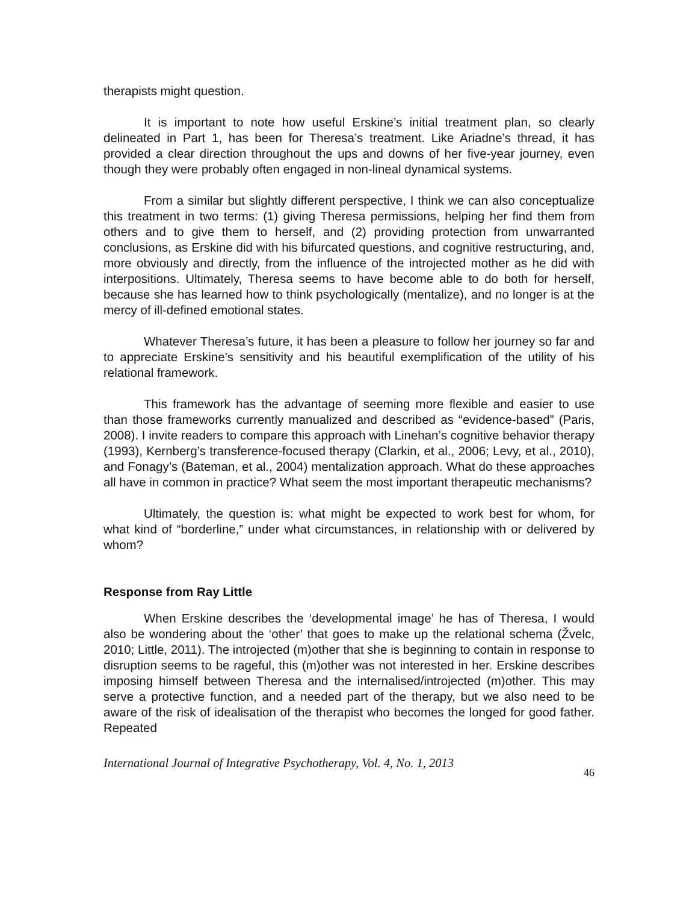therapists might question.
It is important to note how useful Erskine’s initial treatment plan, so clearly delineated in Part 1, has been for Theresa’s treatment. Like Ariadne’s thread, it has provided a clear direction throughout the ups and downs of her five-year journey, even though they were probably often engaged in non-lineal dynamical systems.
From a similar but slightly different perspective, I think we can also conceptualize this treatment in two terms: (1) giving Theresa permissions, helping her find them from others and to give them to herself, and (2) providing protection from unwarranted conclusions, as Erskine did with his bifurcated questions, and cognitive restructuring, and, more obviously and directly, from the influence of the introjected mother as he did with interpositions. Ultimately, Theresa seems to have become able to do both for herself, because she has learned how to think psychologically (mentalize), and no longer is at the mercy of ill-defined emotional states.
Whatever Theresa’s future, it has been a pleasure to follow her journey so far and to appreciate Erskine’s sensitivity and his beautiful exemplification of the utility of his relational framework.
This framework has the advantage of seeming more flexible and easier to use than those frameworks currently manualized and described as “evidence-based” (Paris, 2008). I invite readers to compare this approach with Linehan’s cognitive behavior therapy (1993), Kernberg’s transference-focused therapy (Clarkin, et al., 2006; Levy, et al., 2010), and Fonagy’s (Bateman, et al., 2004) mentalization approach. What do these approaches all have in common in practice? What seem the most important therapeutic mechanisms?
Ultimately, the question is: what might be expected to work best for whom, for what kind of “borderline,” under what circumstances, in relationship with or delivered by whom?
Response from Ray Little
When Erskine describes the ‘developmental image’ he has of Theresa, I would also be wondering about the ‘other’ that goes to make up the relational schema (Žvelc, 2010; Little, 2011). The introjected (m)other that she is beginning to contain in response to disruption seems to be rageful, this (m)other was not interested in her. Erskine describes imposing himself between Theresa and the internalised/introjected (m)other. This may serve a protective function, and a needed part of the therapy, but we also need to be aware of the risk of idealisation of the therapist who becomes the longed for good father. Repeated
International Journal of Integrative Psychotherapy, Vol. 4, No. 1, 2013 46